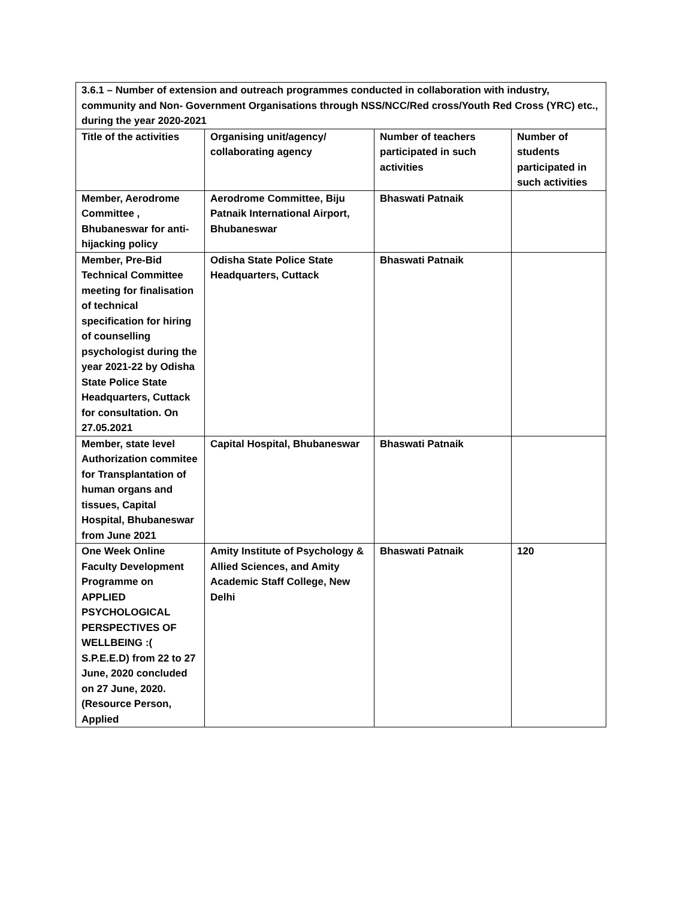| 3.6.1 – Number of extension and outreach programmes conducted in collaboration with industry, community and Non- Government Organisations through NSS/NCC/Red cross/Youth Red Cross (YRC) etc., during the year 2020-2021 | | | |
| Title of the activities | Organising unit/agency/ collaborating agency | Number of teachers participated in such activities | Number of students participated in such activities |
| Member, Aerodrome Committee , Bhubaneswar for anti-hijacking policy | Aerodrome Committee, Biju Patnaik International Airport, Bhubaneswar | Bhaswati Patnaik | |
| Member, Pre-Bid Technical Committee meeting for finalisation of technical specification for hiring of counselling psychologist during the year 2021-22 by Odisha State Police State Headquarters, Cuttack for consultation. On 27.05.2021 | Odisha State Police State Headquarters, Cuttack | Bhaswati Patnaik | |
| Member, state level Authorization commitee for Transplantation of human organs and tissues, Capital Hospital, Bhubaneswar from June 2021 | Capital Hospital, Bhubaneswar | Bhaswati Patnaik | |
| One Week Online Faculty Development Programme on APPLIED PSYCHOLOGICAL PERSPECTIVES OF WELLBEING :( S.P.E.E.D) from 22 to 27 June, 2020 concluded on 27 June, 2020.(Resource Person, Applied | Amity Institute of Psychology & Allied Sciences, and Amity Academic Staff College, New Delhi | Bhaswati Patnaik | 120 |